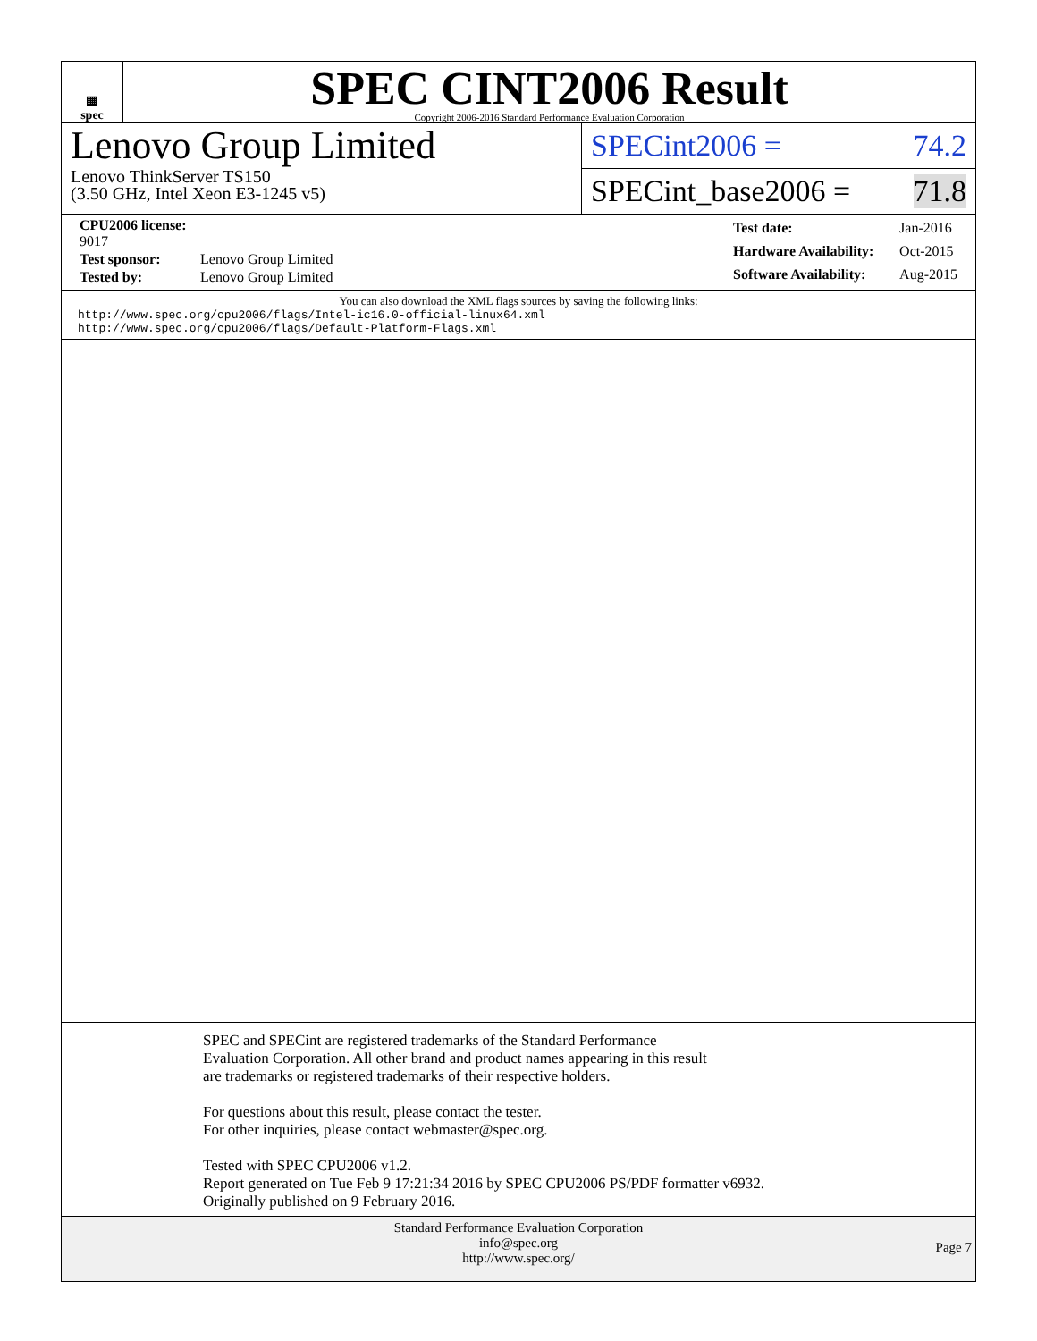▦
spec
SPEC CINT2006 Result
Copyright 2006-2016 Standard Performance Evaluation Corporation
Lenovo Group Limited
Lenovo ThinkServer TS150
(3.50 GHz, Intel Xeon E3-1245 v5)
SPECint2006 = 74.2
SPECint_base2006 = 71.8
| CPU2006 license: 9017 | |
| Test sponsor: | Lenovo Group Limited |
| Tested by: | Lenovo Group Limited |
| Test date: | Jan-2016 |
| Hardware Availability: | Oct-2015 |
| Software Availability: | Aug-2015 |
You can also download the XML flags sources by saving the following links:
http://www.spec.org/cpu2006/flags/Intel-ic16.0-official-linux64.xml
http://www.spec.org/cpu2006/flags/Default-Platform-Flags.xml
SPEC and SPECint are registered trademarks of the Standard Performance Evaluation Corporation. All other brand and product names appearing in this result are trademarks or registered trademarks of their respective holders.
For questions about this result, please contact the tester.
For other inquiries, please contact webmaster@spec.org.
Tested with SPEC CPU2006 v1.2.
Report generated on Tue Feb 9 17:21:34 2016 by SPEC CPU2006 PS/PDF formatter v6932.
Originally published on 9 February 2016.
Standard Performance Evaluation Corporation
info@spec.org
http://www.spec.org/
Page 7